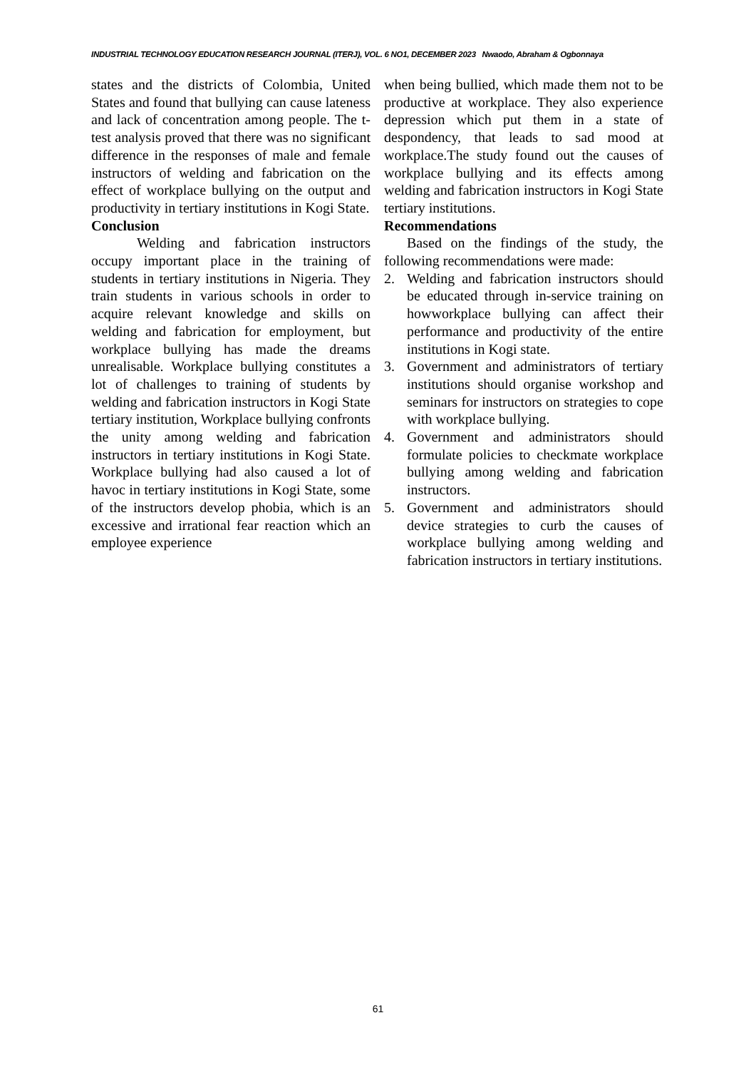INDUSTRIAL TECHNOLOGY EDUCATION RESEARCH JOURNAL (ITERJ), VOL. 6 NO1, DECEMBER 2023 Nwaodo, Abraham & Ogbonnaya
states and the districts of Colombia, United States and found that bullying can cause lateness and lack of concentration among people. The t-test analysis proved that there was no significant difference in the responses of male and female instructors of welding and fabrication on the effect of workplace bullying on the output and productivity in tertiary institutions in Kogi State.
Conclusion
Welding and fabrication instructors occupy important place in the training of students in tertiary institutions in Nigeria. They train students in various schools in order to acquire relevant knowledge and skills on welding and fabrication for employment, but workplace bullying has made the dreams unrealisable. Workplace bullying constitutes a lot of challenges to training of students by welding and fabrication instructors in Kogi State tertiary institution, Workplace bullying confronts the unity among welding and fabrication instructors in tertiary institutions in Kogi State. Workplace bullying had also caused a lot of havoc in tertiary institutions in Kogi State, some of the instructors develop phobia, which is an excessive and irrational fear reaction which an employee experience
when being bullied, which made them not to be productive at workplace. They also experience depression which put them in a state of despondency, that leads to sad mood at workplace.The study found out the causes of workplace bullying and its effects among welding and fabrication instructors in Kogi State tertiary institutions.
Recommendations
Based on the findings of the study, the following recommendations were made:
2. Welding and fabrication instructors should be educated through in-service training on howworkplace bullying can affect their performance and productivity of the entire institutions in Kogi state.
3. Government and administrators of tertiary institutions should organise workshop and seminars for instructors on strategies to cope with workplace bullying.
4. Government and administrators should formulate policies to checkmate workplace bullying among welding and fabrication instructors.
5. Government and administrators should device strategies to curb the causes of workplace bullying among welding and fabrication instructors in tertiary institutions.
61